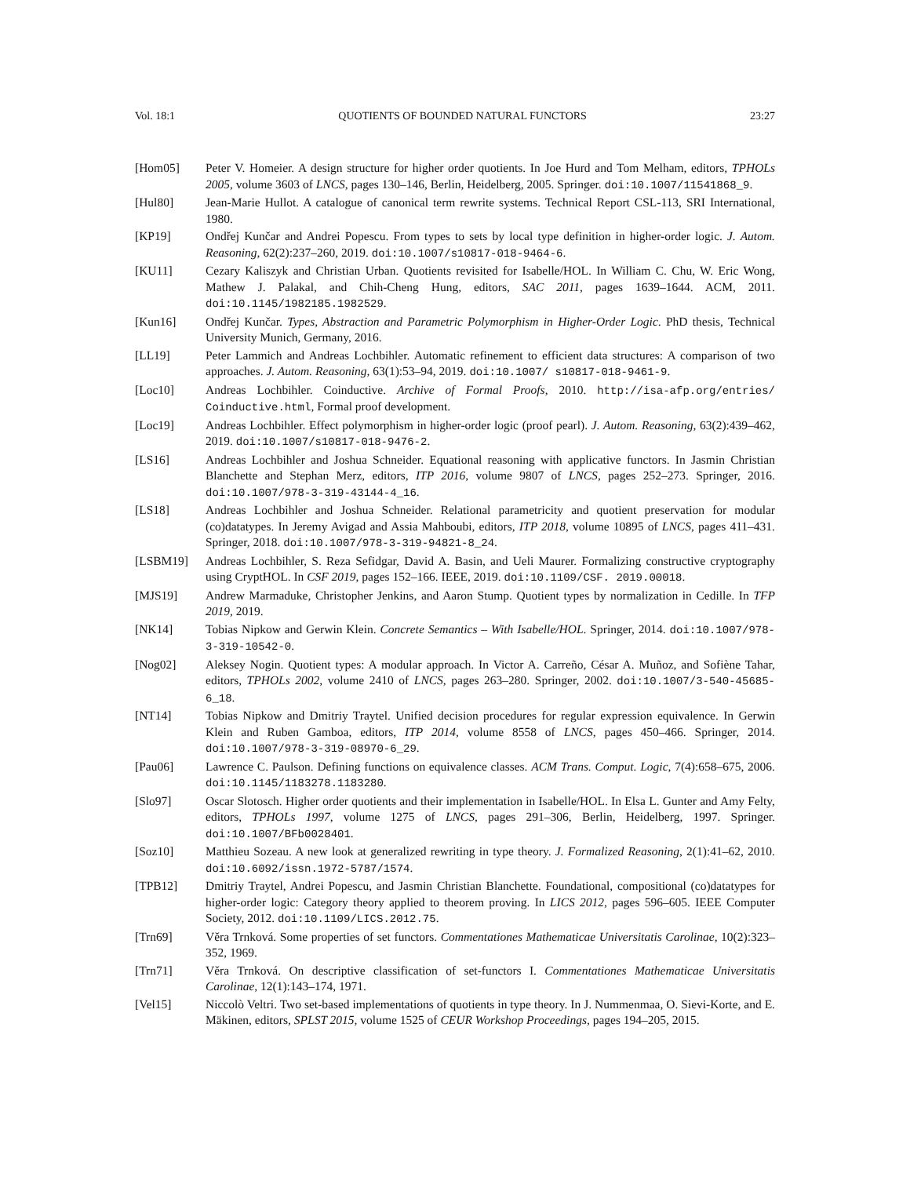Vol. 18:1 QUOTIENTS OF BOUNDED NATURAL FUNCTORS 23:27
[Hom05] Peter V. Homeier. A design structure for higher order quotients. In Joe Hurd and Tom Melham, editors, TPHOLs 2005, volume 3603 of LNCS, pages 130–146, Berlin, Heidelberg, 2005. Springer. doi:10.1007/11541868_9.
[Hul80] Jean-Marie Hullot. A catalogue of canonical term rewrite systems. Technical Report CSL-113, SRI International, 1980.
[KP19] Ondřej Kunčar and Andrei Popescu. From types to sets by local type definition in higher-order logic. J. Autom. Reasoning, 62(2):237–260, 2019. doi:10.1007/s10817-018-9464-6.
[KU11] Cezary Kaliszyk and Christian Urban. Quotients revisited for Isabelle/HOL. In William C. Chu, W. Eric Wong, Mathew J. Palakal, and Chih-Cheng Hung, editors, SAC 2011, pages 1639–1644. ACM, 2011. doi:10.1145/1982185.1982529.
[Kun16] Ondřej Kunčar. Types, Abstraction and Parametric Polymorphism in Higher-Order Logic. PhD thesis, Technical University Munich, Germany, 2016.
[LL19] Peter Lammich and Andreas Lochbihler. Automatic refinement to efficient data structures: A comparison of two approaches. J. Autom. Reasoning, 63(1):53–94, 2019. doi:10.1007/ s10817-018-9461-9.
[Loc10] Andreas Lochbihler. Coinductive. Archive of Formal Proofs, 2010. http://isa-afp.org/entries/ Coinductive.html, Formal proof development.
[Loc19] Andreas Lochbihler. Effect polymorphism in higher-order logic (proof pearl). J. Autom. Reasoning, 63(2):439–462, 2019. doi:10.1007/s10817-018-9476-2.
[LS16] Andreas Lochbihler and Joshua Schneider. Equational reasoning with applicative functors. In Jasmin Christian Blanchette and Stephan Merz, editors, ITP 2016, volume 9807 of LNCS, pages 252–273. Springer, 2016. doi:10.1007/978-3-319-43144-4_16.
[LS18] Andreas Lochbihler and Joshua Schneider. Relational parametricity and quotient preservation for modular (co)datatypes. In Jeremy Avigad and Assia Mahboubi, editors, ITP 2018, volume 10895 of LNCS, pages 411–431. Springer, 2018. doi:10.1007/978-3-319-94821-8_24.
[LSBM19] Andreas Lochbihler, S. Reza Sefidgar, David A. Basin, and Ueli Maurer. Formalizing constructive cryptography using CryptHOL. In CSF 2019, pages 152–166. IEEE, 2019. doi:10.1109/CSF. 2019.00018.
[MJS19] Andrew Marmaduke, Christopher Jenkins, and Aaron Stump. Quotient types by normalization in Cedille. In TFP 2019, 2019.
[NK14] Tobias Nipkow and Gerwin Klein. Concrete Semantics – With Isabelle/HOL. Springer, 2014. doi:10.1007/978-3-319-10542-0.
[Nog02] Aleksey Nogin. Quotient types: A modular approach. In Victor A. Carreño, César A. Muñoz, and Sofiène Tahar, editors, TPHOLs 2002, volume 2410 of LNCS, pages 263–280. Springer, 2002. doi:10.1007/3-540-45685-6_18.
[NT14] Tobias Nipkow and Dmitriy Traytel. Unified decision procedures for regular expression equivalence. In Gerwin Klein and Ruben Gamboa, editors, ITP 2014, volume 8558 of LNCS, pages 450–466. Springer, 2014. doi:10.1007/978-3-319-08970-6_29.
[Pau06] Lawrence C. Paulson. Defining functions on equivalence classes. ACM Trans. Comput. Logic, 7(4):658–675, 2006. doi:10.1145/1183278.1183280.
[Slo97] Oscar Slotosch. Higher order quotients and their implementation in Isabelle/HOL. In Elsa L. Gunter and Amy Felty, editors, TPHOLs 1997, volume 1275 of LNCS, pages 291–306, Berlin, Heidelberg, 1997. Springer. doi:10.1007/BFb0028401.
[Soz10] Matthieu Sozeau. A new look at generalized rewriting in type theory. J. Formalized Reasoning, 2(1):41–62, 2010. doi:10.6092/issn.1972-5787/1574.
[TPB12] Dmitriy Traytel, Andrei Popescu, and Jasmin Christian Blanchette. Foundational, compositional (co)datatypes for higher-order logic: Category theory applied to theorem proving. In LICS 2012, pages 596–605. IEEE Computer Society, 2012. doi:10.1109/LICS.2012.75.
[Trn69] Věra Trnková. Some properties of set functors. Commentationes Mathematicae Universitatis Carolinae, 10(2):323–352, 1969.
[Trn71] Věra Trnková. On descriptive classification of set-functors I. Commentationes Mathematicae Universitatis Carolinae, 12(1):143–174, 1971.
[Vel15] Niccolò Veltri. Two set-based implementations of quotients in type theory. In J. Nummenmaa, O. Sievi-Korte, and E. Mäkinen, editors, SPLST 2015, volume 1525 of CEUR Workshop Proceedings, pages 194–205, 2015.